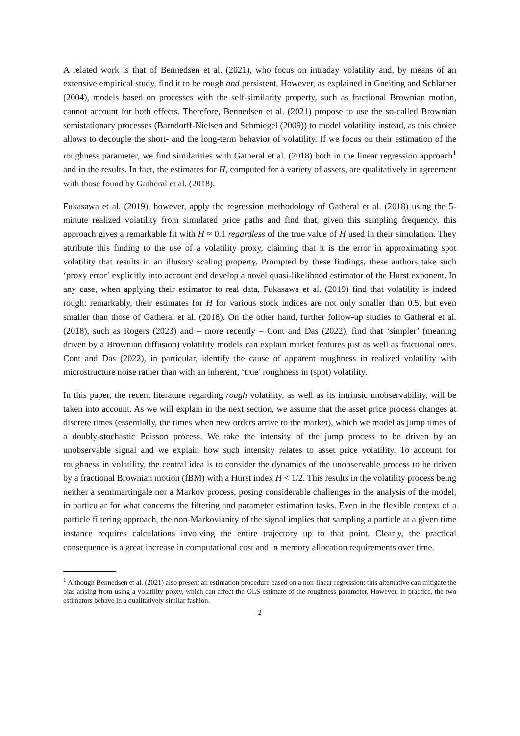A related work is that of Bennedsen et al. (2021), who focus on intraday volatility and, by means of an extensive empirical study, find it to be rough and persistent. However, as explained in Gneiting and Schlather (2004), models based on processes with the self-similarity property, such as fractional Brownian motion, cannot account for both effects. Therefore, Bennedsen et al. (2021) propose to use the so-called Brownian semistationary processes (Barndorff-Nielsen and Schmiegel (2009)) to model volatility instead, as this choice allows to decouple the short- and the long-term behavior of volatility. If we focus on their estimation of the roughness parameter, we find similarities with Gatheral et al. (2018) both in the linear regression approach<sup>1</sup> and in the results. In fact, the estimates for H, computed for a variety of assets, are qualitatively in agreement with those found by Gatheral et al. (2018).
Fukasawa et al. (2019), however, apply the regression methodology of Gatheral et al. (2018) using the 5-minute realized volatility from simulated price paths and find that, given this sampling frequency, this approach gives a remarkable fit with H ≈ 0.1 regardless of the true value of H used in their simulation. They attribute this finding to the use of a volatility proxy, claiming that it is the error in approximating spot volatility that results in an illusory scaling property. Prompted by these findings, these authors take such ‘proxy error’ explicitly into account and develop a novel quasi-likelihood estimator of the Hurst exponent. In any case, when applying their estimator to real data, Fukasawa et al. (2019) find that volatility is indeed rough: remarkably, their estimates for H for various stock indices are not only smaller than 0.5, but even smaller than those of Gatheral et al. (2018). On the other hand, further follow-up studies to Gatheral et al. (2018), such as Rogers (2023) and – more recently – Cont and Das (2022), find that ‘simpler’ (meaning driven by a Brownian diffusion) volatility models can explain market features just as well as fractional ones. Cont and Das (2022), in particular, identify the cause of apparent roughness in realized volatility with microstructure noise rather than with an inherent, ‘true’ roughness in (spot) volatility.
In this paper, the recent literature regarding rough volatility, as well as its intrinsic unobservability, will be taken into account. As we will explain in the next section, we assume that the asset price process changes at discrete times (essentially, the times when new orders arrive to the market), which we model as jump times of a doubly-stochastic Poisson process. We take the intensity of the jump process to be driven by an unobservable signal and we explain how such intensity relates to asset price volatility. To account for roughness in volatility, the central idea is to consider the dynamics of the unobservable process to be driven by a fractional Brownian motion (fBM) with a Hurst index H < 1/2. This results in the volatility process being neither a semimartingale nor a Markov process, posing considerable challenges in the analysis of the model, in particular for what concerns the filtering and parameter estimation tasks. Even in the flexible context of a particle filtering approach, the non-Markovianity of the signal implies that sampling a particle at a given time instance requires calculations involving the entire trajectory up to that point. Clearly, the practical consequence is a great increase in computational cost and in memory allocation requirements over time.
<sup>1</sup> Although Bennedsen et al. (2021) also present an estimation procedure based on a non-linear regression: this alternative can mitigate the bias arising from using a volatility proxy, which can affect the OLS estimate of the roughness parameter. However, in practice, the two estimators behave in a qualitatively similar fashion.
2